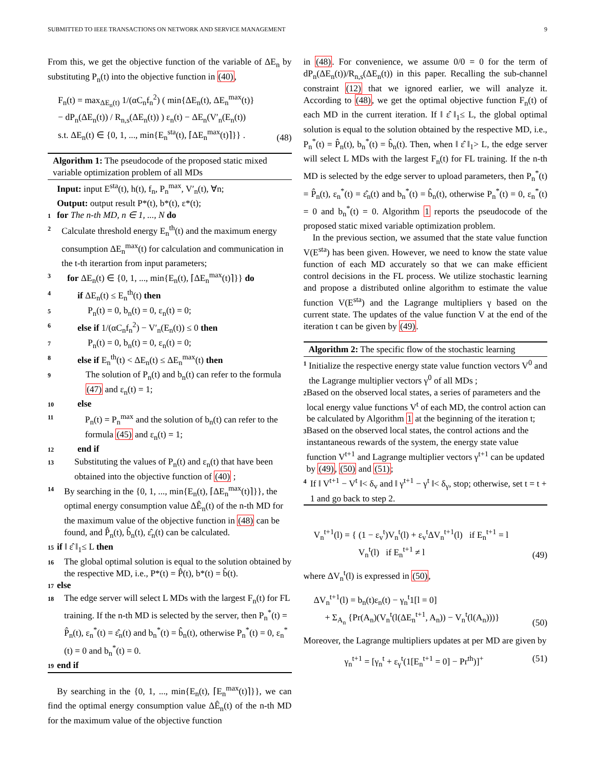SUBMITTED TO IEEE TRANSACTIONS ON NETWORK AND SERVICE MANAGEMENT 9
From this, we get the objective function of the variable of ΔE<sub>n</sub> by substituting P<sub>n</sub>(t) into the objective function in (40),
F<sub>n</sub>(t) = max<sub>ΔE<sub>n</sub>(t)</sub> 1/(αC<sub>n</sub>f<sub>n</sub><sup>2</sup>) ( min{ΔE<sub>n</sub>(t), ΔE<sub>n</sub><sup>max</sup>(t)}
− dP<sub>n</sub>(ΔE<sub>n</sub>(t)) / R<sub>n,s</sub>(ΔE<sub>n</sub>(t)) ) ε<sub>n</sub>(t) − ΔE<sub>n</sub>(V′<sub>n</sub>(E<sub>n</sub>(t))
s.t. ΔE<sub>n</sub>(t) ∈ {0, 1, ..., min{E<sub>n</sub><sup>sta</sup>(t), ⌈ΔE<sub>n</sub><sup>max</sup>(t)⌉}} .
(48)
Algorithm 1: The pseudocode of the proposed static mixed variable optimization problem of all MDs
Input: input E<sup>sta</sup>(t), h(t), f<sub>n</sub>, P<sub>n</sub><sup>max</sup>, V′<sub>n</sub>(t), ∀n;
Output: output result P*(t), b*(t), ε*(t);
1
for The n-th MD, n ∈ 1, ..., N do
2
Calculate threshold energy E<sub>n</sub><sup>th</sup>(t) and the maximum energy consumption ΔE<sub>n</sub><sup>max</sup>(t) for calculation and communication in the t-th iterartion from input parameters;
3
for ΔE<sub>n</sub>(t) ∈ {0, 1, ..., min{E<sub>n</sub>(t), ⌈ΔE<sub>n</sub><sup>max</sup>(t)⌉}} do
4
if ΔE<sub>n</sub>(t) ≤ E<sub>n</sub><sup>th</sup>(t) then
5
P<sub>n</sub>(t) = 0, b<sub>n</sub>(t) = 0, ε<sub>n</sub>(t) = 0;
6
else if 1/(αC<sub>n</sub>f<sub>n</sub><sup>2</sup>) − V′<sub>n</sub>(E<sub>n</sub>(t)) ≤ 0 then
7
P<sub>n</sub>(t) = 0, b<sub>n</sub>(t) = 0, ε<sub>n</sub>(t) = 0;
8
else if E<sub>n</sub><sup>th</sup>(t) < ΔE<sub>n</sub>(t) ≤ ΔE<sub>n</sub><sup>max</sup>(t) then
9
The solution of P<sub>n</sub>(t) and b<sub>n</sub>(t) can refer to the formula (47) and ε<sub>n</sub>(t) = 1;
10
else
11
P<sub>n</sub>(t) = P<sub>n</sub><sup>max</sup> and the solution of b<sub>n</sub>(t) can refer to the formula (45) and ε<sub>n</sub>(t) = 1;
12
end if
13
Substituting the values of P<sub>n</sub>(t) and ε<sub>n</sub>(t) that have been obtained into the objective function of (40) ;
14
By searching in the {0, 1, ..., min{E<sub>n</sub>(t), ⌈ΔE<sub>n</sub><sup>max</sup>(t)⌉}}, the optimal energy consumption value ΔÊ<sub>n</sub>(t) of the n-th MD for the maximum value of the objective function in (48) can be found, and P̂<sub>n</sub>(t), b̂<sub>n</sub>(t), ε̂<sub>n</sub>(t) can be calculated.
15
if ‖ ε̂ ‖<sub>1</sub>≤ L then
16
The global optimal solution is equal to the solution obtained by the respective MD, i.e., P*(t) = P̂(t), b*(t) = b̂(t).
17
else
18
The edge server will select L MDs with the largest F<sub>n</sub>(t) for FL training. If the n-th MD is selected by the server, then P<sub>n</sub><sup>*</sup>(t) = P̂<sub>n</sub>(t), ε<sub>n</sub><sup>*</sup>(t) = ε̂<sub>n</sub>(t) and b<sub>n</sub><sup>*</sup>(t) = b̂<sub>n</sub>(t), otherwise P<sub>n</sub><sup>*</sup>(t) = 0, ε<sub>n</sub><sup>*</sup>(t) = 0 and b<sub>n</sub><sup>*</sup>(t) = 0.
19
end if
By searching in the {0, 1, ..., min{E<sub>n</sub>(t), ⌈E<sub>n</sub><sup>max</sup>(t)⌉}}, we can find the optimal energy consumption value ΔÊ<sub>n</sub>(t) of the n-th MD for the maximum value of the objective function
in (48). For convenience, we assume 0/0 = 0 for the term of dP<sub>n</sub>(ΔE<sub>n</sub>(t))/R<sub>n,s</sub>(ΔE<sub>n</sub>(t)) in this paper. Recalling the sub-channel constraint (12) that we ignored earlier, we will analyze it. According to (48), we get the optimal objective function F<sub>n</sub>(t) of each MD in the current iteration. If ‖ ε̂ ‖<sub>1</sub>≤ L, the global optimal solution is equal to the solution obtained by the respective MD, i.e., P<sub>n</sub><sup>*</sup>(t) = P̂<sub>n</sub>(t), b<sub>n</sub><sup>*</sup>(t) = b̂<sub>n</sub>(t). Then, when ‖ ε̂ ‖<sub>1</sub>> L, the edge server will select L MDs with the largest F<sub>n</sub>(t) for FL training. If the n-th MD is selected by the edge server to upload parameters, then P<sub>n</sub><sup>*</sup>(t) = P̂<sub>n</sub>(t), ε<sub>n</sub><sup>*</sup>(t) = ε̂<sub>n</sub>(t) and b<sub>n</sub><sup>*</sup>(t) = b̂<sub>n</sub>(t), otherwise P<sub>n</sub><sup>*</sup>(t) = 0, ε<sub>n</sub><sup>*</sup>(t) = 0 and b<sub>n</sub><sup>*</sup>(t) = 0. Algorithm 1 reports the pseudocode of the proposed static mixed variable optimization problem.
In the previous section, we assumed that the state value function V(E<sup>sta</sup>) has been given. However, we need to know the state value function of each MD accurately so that we can make efficient control decisions in the FL process. We utilize stochastic learning and propose a distributed online algorithm to estimate the value function V(E<sup>sta</sup>) and the Lagrange multipliers γ based on the current state. The updates of the value function V at the end of the iteration t can be given by (49).
Algorithm 2: The specific flow of the stochastic learning
1
Initialize the respective energy state value function vectors V<sup>0</sup> and the Lagrange multiplier vectors γ<sup>0</sup> of all MDs ;
2
Based on the observed local states, a series of parameters and the local energy value functions V<sup>t</sup> of each MD, the control action can be calculated by Algorithm 1 at the beginning of the iteration t;
3
Based on the observed local states, the control actions and the instantaneous rewards of the system, the energy state value function V<sup>t+1</sup> and Lagrange multiplier vectors γ<sup>t+1</sup> can be updated by (49), (50) and (51);
4
If ‖ V<sup>t+1</sup> − V<sup>t</sup> ‖< δ<sub>v</sub> and ‖ γ<sup>t+1</sup> − γ<sup>t</sup> ‖< δ<sub>γ</sub>, stop; otherwise, set t = t + 1 and go back to step 2.
V<sub>n</sub><sup>t+1</sup>(l) = { (1 − ε<sub>v</sub><sup>t</sup>)V<sub>n</sub><sup>t</sup>(l) + ε<sub>v</sub><sup>t</sup>ΔV<sub>n</sub><sup>t+1</sup>(l) if E<sub>n</sub><sup>t+1</sup> = l
V<sub>n</sub><sup>t</sup>(l) if E<sub>n</sub><sup>t+1</sup> ≠ l
(49)
where ΔV<sub>n</sub><sup>t</sup>(l) is expressed in (50),
ΔV<sub>n</sub><sup>t+1</sup>(l) = b<sub>n</sub>(t)ε<sub>n</sub>(t) − γ<sub>n</sub><sup>t</sup>1[l = 0]
+ Σ<sub>A<sub>n</sub></sub> {Pr(A<sub>n</sub>)(V<sub>n</sub><sup>t</sup>(l(ΔE<sub>n</sub><sup>t+1</sup>, A<sub>n</sub>)) − V<sub>n</sub><sup>t</sup>(l(A<sub>n</sub>)))}
(50)
Moreover, the Lagrange multipliers updates at per MD are given by
γ<sub>n</sub><sup>t+1</sup> = [γ<sub>n</sub><sup>t</sup> + ε<sub>γ</sub><sup>t</sup>(1[E<sub>n</sub><sup>t+1</sup> = 0] − Pr<sup>th</sup>)]<sup>+</sup>
(51)